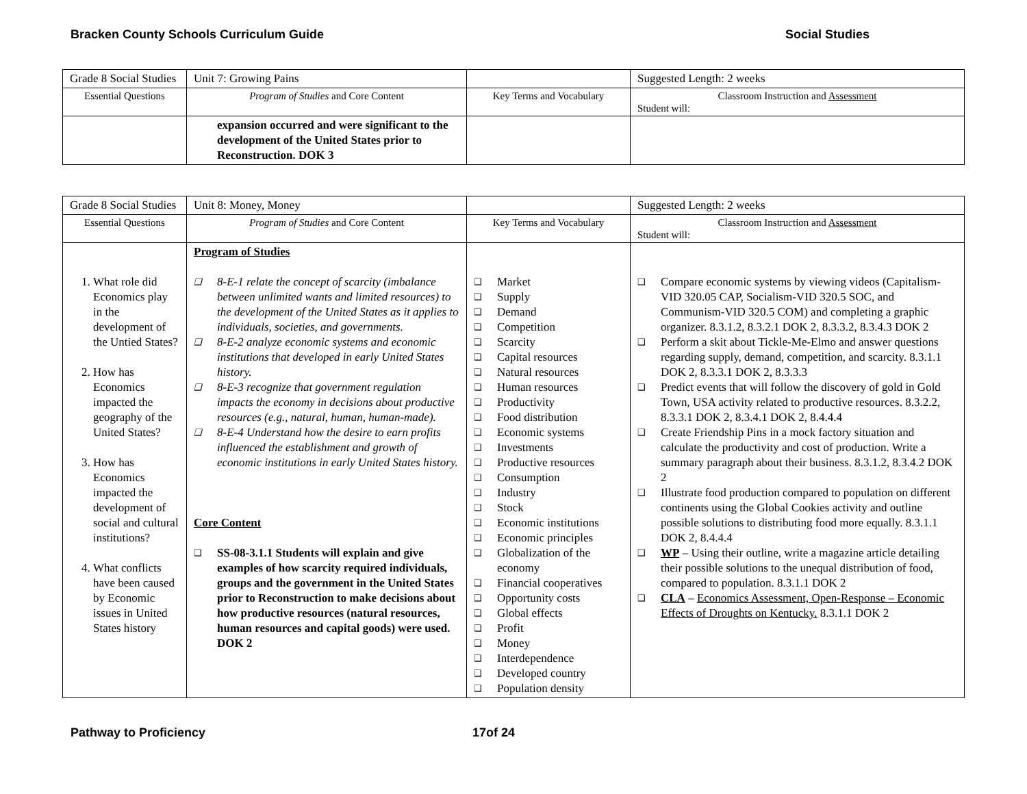Bracken County Schools Curriculum Guide Social Studies
| Grade 8 Social Studies | Unit 7: Growing Pains | | Suggested Length: 2 weeks |
| Essential Questions | Program of Studies and Core Content | Key Terms and Vocabulary | Classroom Instruction and Assessment Student will: |
| | expansion occurred and were significant to the development of the United States prior to Reconstruction. DOK 3 | | |
| Grade 8 Social Studies | Unit 8: Money, Money | | Suggested Length: 2 weeks |
| Essential Questions | Program of Studies and Core Content | Key Terms and Vocabulary | Classroom Instruction and Assessment Student will: |
| 1. What role did Economics play in the development of the Untied States? 2. How has Economics impacted the geography of the United States? 3. How has Economics impacted the development of social and cultural institutions? 4. What conflicts have been caused by Economic issues in United States history | Program of Studies ❑ 8-E-1 relate the concept of scarcity (imbalance between unlimited wants and limited resources) to the development of the United States as it applies to individuals, societies, and governments. ❑ 8-E-2 analyze economic systems and economic institutions that developed in early United States history. ❑ 8-E-3 recognize that government regulation impacts the economy in decisions about productive resources (e.g., natural, human, human-made). ❑ 8-E-4 Understand how the desire to earn profits influenced the establishment and growth of economic institutions in early United States history. Core Content ❑ SS-08-3.1.1 Students will explain and give examples of how scarcity required individuals, groups and the government in the United States prior to Reconstruction to make decisions about how productive resources (natural resources, human resources and capital goods) were used. DOK 2 | ❑ Market ❑ Supply ❑ Demand ❑ Competition ❑ Scarcity ❑ Capital resources ❑ Natural resources ❑ Human resources ❑ Productivity ❑ Food distribution ❑ Economic systems ❑ Investments ❑ Productive resources ❑ Consumption ❑ Industry ❑ Stock ❑ Economic institutions ❑ Economic principles ❑ Globalization of the economy ❑ Financial cooperatives ❑ Opportunity costs ❑ Global effects ❑ Profit ❑ Money ❑ Interdependence ❑ Developed country ❑ Population density | ❑ Compare economic systems by viewing videos (Capitalism-VID 320.05 CAP, Socialism-VID 320.5 SOC, and Communism-VID 320.5 COM) and completing a graphic organizer. 8.3.1.2, 8.3.2.1 DOK 2, 8.3.3.2, 8.3.4.3 DOK 2 ❑ Perform a skit about Tickle-Me-Elmo and answer questions regarding supply, demand, competition, and scarcity. 8.3.1.1 DOK 2, 8.3.3.1 DOK 2, 8.3.3.3 ❑ Predict events that will follow the discovery of gold in Gold Town, USA activity related to productive resources. 8.3.2.2, 8.3.3.1 DOK 2, 8.3.4.1 DOK 2, 8.4.4.4 ❑ Create Friendship Pins in a mock factory situation and calculate the productivity and cost of production. Write a summary paragraph about their business. 8.3.1.2, 8.3.4.2 DOK 2 ❑ Illustrate food production compared to population on different continents using the Global Cookies activity and outline possible solutions to distributing food more equally. 8.3.1.1 DOK 2, 8.4.4.4 ❑ WP – Using their outline, write a magazine article detailing their possible solutions to the unequal distribution of food, compared to population. 8.3.1.1 DOK 2 ❑ CLA – Economics Assessment, Open-Response – Economic Effects of Droughts on Kentucky. 8.3.1.1 DOK 2 |
Pathway to Proficiency 17of 24